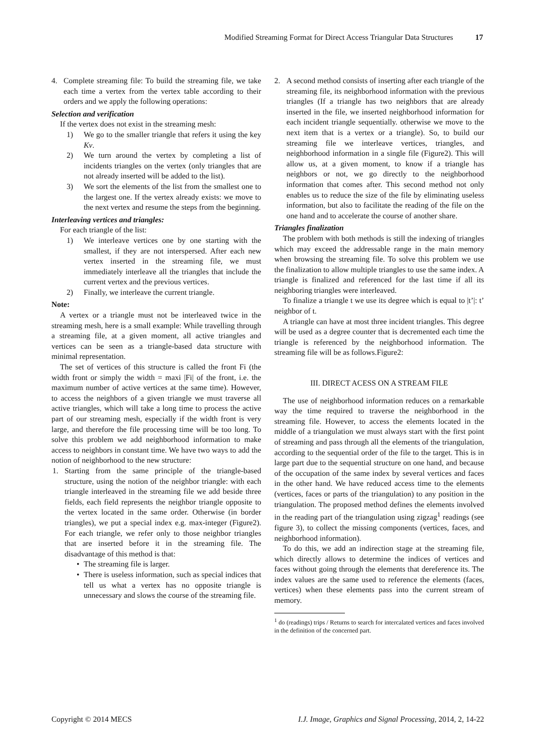Modified Streaming Format for Direct Access Triangular Data Structures 17
4. Complete streaming file: To build the streaming file, we take each time a vertex from the vertex table according to their orders and we apply the following operations:
Selection and verification
If the vertex does not exist in the streaming mesh:
1) We go to the smaller triangle that refers it using the key Kv.
2) We turn around the vertex by completing a list of incidents triangles on the vertex (only triangles that are not already inserted will be added to the list).
3) We sort the elements of the list from the smallest one to the largest one. If the vertex already exists: we move to the next vertex and resume the steps from the beginning.
Interleaving vertices and triangles:
For each triangle of the list:
1) We interleave vertices one by one starting with the smallest, if they are not interspersed. After each new vertex inserted in the streaming file, we must immediately interleave all the triangles that include the current vertex and the previous vertices.
2) Finally, we interleave the current triangle.
Note:
A vertex or a triangle must not be interleaved twice in the streaming mesh, here is a small example: While travelling through a streaming file, at a given moment, all active triangles and vertices can be seen as a triangle-based data structure with minimal representation.
The set of vertices of this structure is called the front Fi (the width front or simply the width = maxi |Fi| of the front, i.e. the maximum number of active vertices at the same time). However, to access the neighbors of a given triangle we must traverse all active triangles, which will take a long time to process the active part of our streaming mesh, especially if the width front is very large, and therefore the file processing time will be too long. To solve this problem we add neighborhood information to make access to neighbors in constant time. We have two ways to add the notion of neighborhood to the new structure:
1. Starting from the same principle of the triangle-based structure, using the notion of the neighbor triangle: with each triangle interleaved in the streaming file we add beside three fields, each field represents the neighbor triangle opposite to the vertex located in the same order. Otherwise (in border triangles), we put a special index e.g. max-integer (Figure2). For each triangle, we refer only to those neighbor triangles that are inserted before it in the streaming file. The disadvantage of this method is that:
• The streaming file is larger.
• There is useless information, such as special indices that tell us what a vertex has no opposite triangle is unnecessary and slows the course of the streaming file.
2. A second method consists of inserting after each triangle of the streaming file, its neighborhood information with the previous triangles (If a triangle has two neighbors that are already inserted in the file, we inserted neighborhood information for each incident triangle sequentially. otherwise we move to the next item that is a vertex or a triangle). So, to build our streaming file we interleave vertices, triangles, and neighborhood information in a single file (Figure2). This will allow us, at a given moment, to know if a triangle has neighbors or not, we go directly to the neighborhood information that comes after. This second method not only enables us to reduce the size of the file by eliminating useless information, but also to facilitate the reading of the file on the one hand and to accelerate the course of another share.
Triangles finalization
The problem with both methods is still the indexing of triangles which may exceed the addressable range in the main memory when browsing the streaming file. To solve this problem we use the finalization to allow multiple triangles to use the same index. A triangle is finalized and referenced for the last time if all its neighboring triangles were interleaved.
To finalize a triangle t we use its degree which is equal to |t’|: t’ neighbor of t.
A triangle can have at most three incident triangles. This degree will be used as a degree counter that is decremented each time the triangle is referenced by the neighborhood information. The streaming file will be as follows.Figure2:
III. DIRECT ACESS ON A STREAM FILE
The use of neighborhood information reduces on a remarkable way the time required to traverse the neighborhood in the streaming file. However, to access the elements located in the middle of a triangulation we must always start with the first point of streaming and pass through all the elements of the triangulation, according to the sequential order of the file to the target. This is in large part due to the sequential structure on one hand, and because of the occupation of the same index by several vertices and faces in the other hand. We have reduced access time to the elements (vertices, faces or parts of the triangulation) to any position in the triangulation. The proposed method defines the elements involved in the reading part of the triangulation using zigzag<sup>1</sup> readings (see figure 3), to collect the missing components (vertices, faces, and neighborhood information).
To do this, we add an indirection stage at the streaming file, which directly allows to determine the indices of vertices and faces without going through the elements that dereference its. The index values are the same used to reference the elements (faces, vertices) when these elements pass into the current stream of memory.
<sup>1</sup> do (readings) trips / Returns to search for intercalated vertices and faces involved in the definition of the concerned part.
Copyright © 2014 MECS I.J. Image, Graphics and Signal Processing, 2014, 2, 14-22